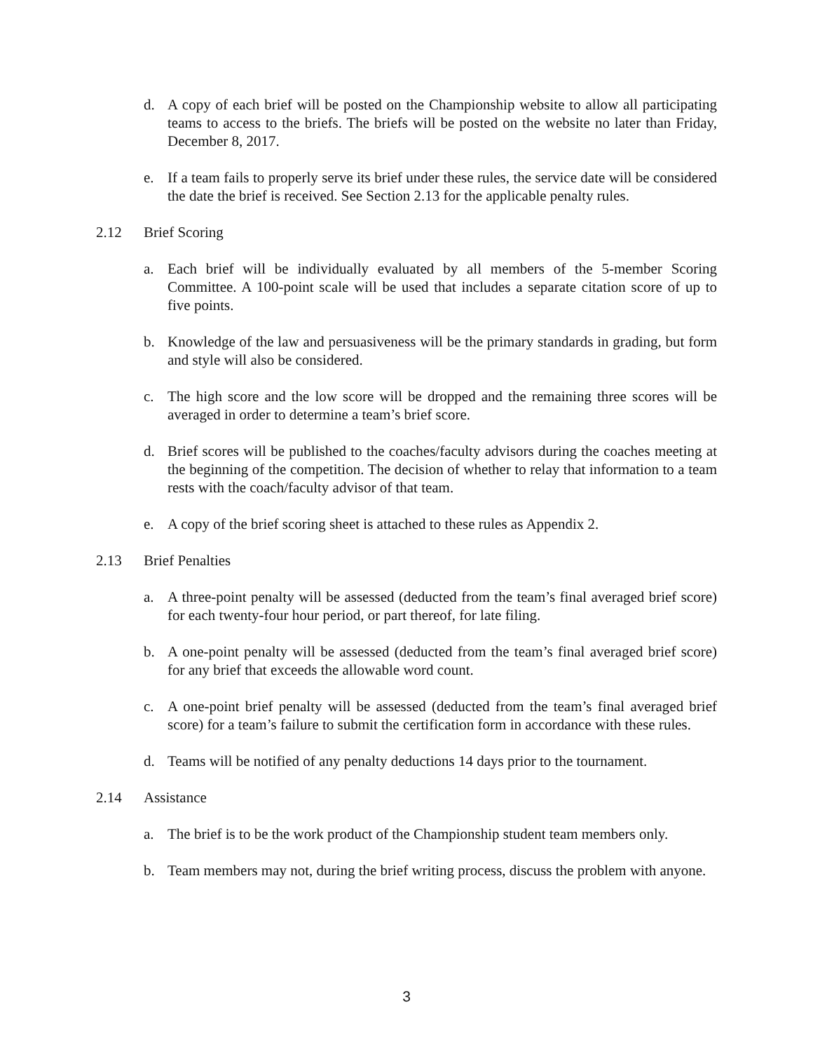d. A copy of each brief will be posted on the Championship website to allow all participating teams to access to the briefs. The briefs will be posted on the website no later than Friday, December 8, 2017.
e. If a team fails to properly serve its brief under these rules, the service date will be considered the date the brief is received. See Section 2.13 for the applicable penalty rules.
2.12 Brief Scoring
a. Each brief will be individually evaluated by all members of the 5-member Scoring Committee. A 100-point scale will be used that includes a separate citation score of up to five points.
b. Knowledge of the law and persuasiveness will be the primary standards in grading, but form and style will also be considered.
c. The high score and the low score will be dropped and the remaining three scores will be averaged in order to determine a team’s brief score.
d. Brief scores will be published to the coaches/faculty advisors during the coaches meeting at the beginning of the competition. The decision of whether to relay that information to a team rests with the coach/faculty advisor of that team.
e. A copy of the brief scoring sheet is attached to these rules as Appendix 2.
2.13 Brief Penalties
a. A three-point penalty will be assessed (deducted from the team’s final averaged brief score) for each twenty-four hour period, or part thereof, for late filing.
b. A one-point penalty will be assessed (deducted from the team’s final averaged brief score) for any brief that exceeds the allowable word count.
c. A one-point brief penalty will be assessed (deducted from the team’s final averaged brief score) for a team’s failure to submit the certification form in accordance with these rules.
d. Teams will be notified of any penalty deductions 14 days prior to the tournament.
2.14 Assistance
a. The brief is to be the work product of the Championship student team members only.
b. Team members may not, during the brief writing process, discuss the problem with anyone.
3